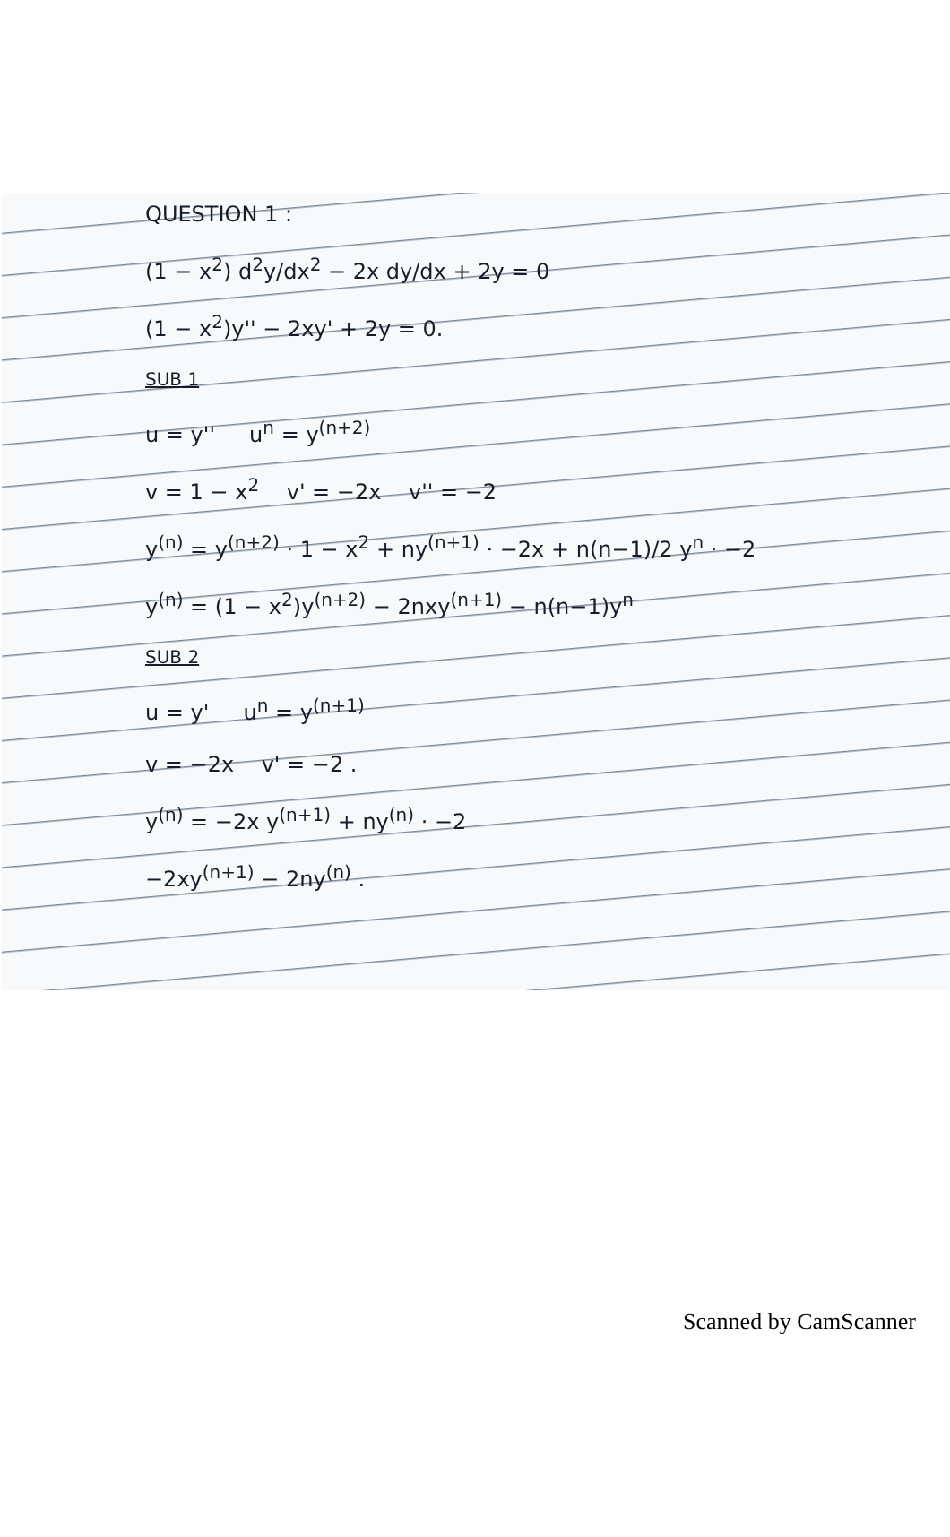QUESTION 1 :
(1 − x<sup>2</sup>) d<sup>2</sup>y/dx<sup>2</sup> − 2x dy/dx + 2y = 0
(1 − x<sup>2</sup>)y'' − 2xy' + 2y = 0.
SUB 1
u = y'' u<sup>n</sup> = y<sup>(n+2)</sup>
v = 1 − x<sup>2</sup> v' = −2x v'' = −2
y<sup>(n)</sup> = y<sup>(n+2)</sup> · 1 − x<sup>2</sup> + ny<sup>(n+1)</sup> · −2x + n(n−1)/2 y<sup>n</sup> · −2
y<sup>(n)</sup> = (1 − x<sup>2</sup>)y<sup>(n+2)</sup> − 2nxy<sup>(n+1)</sup> − n(n−1)y<sup>n</sup>
SUB 2
u = y' u<sup>n</sup> = y<sup>(n+1)</sup>
v = −2x v' = −2 .
y<sup>(n)</sup> = −2x y<sup>(n+1)</sup> + ny<sup>(n)</sup> · −2
−2xy<sup>(n+1)</sup> − 2ny<sup>(n)</sup> .
Scanned by CamScanner